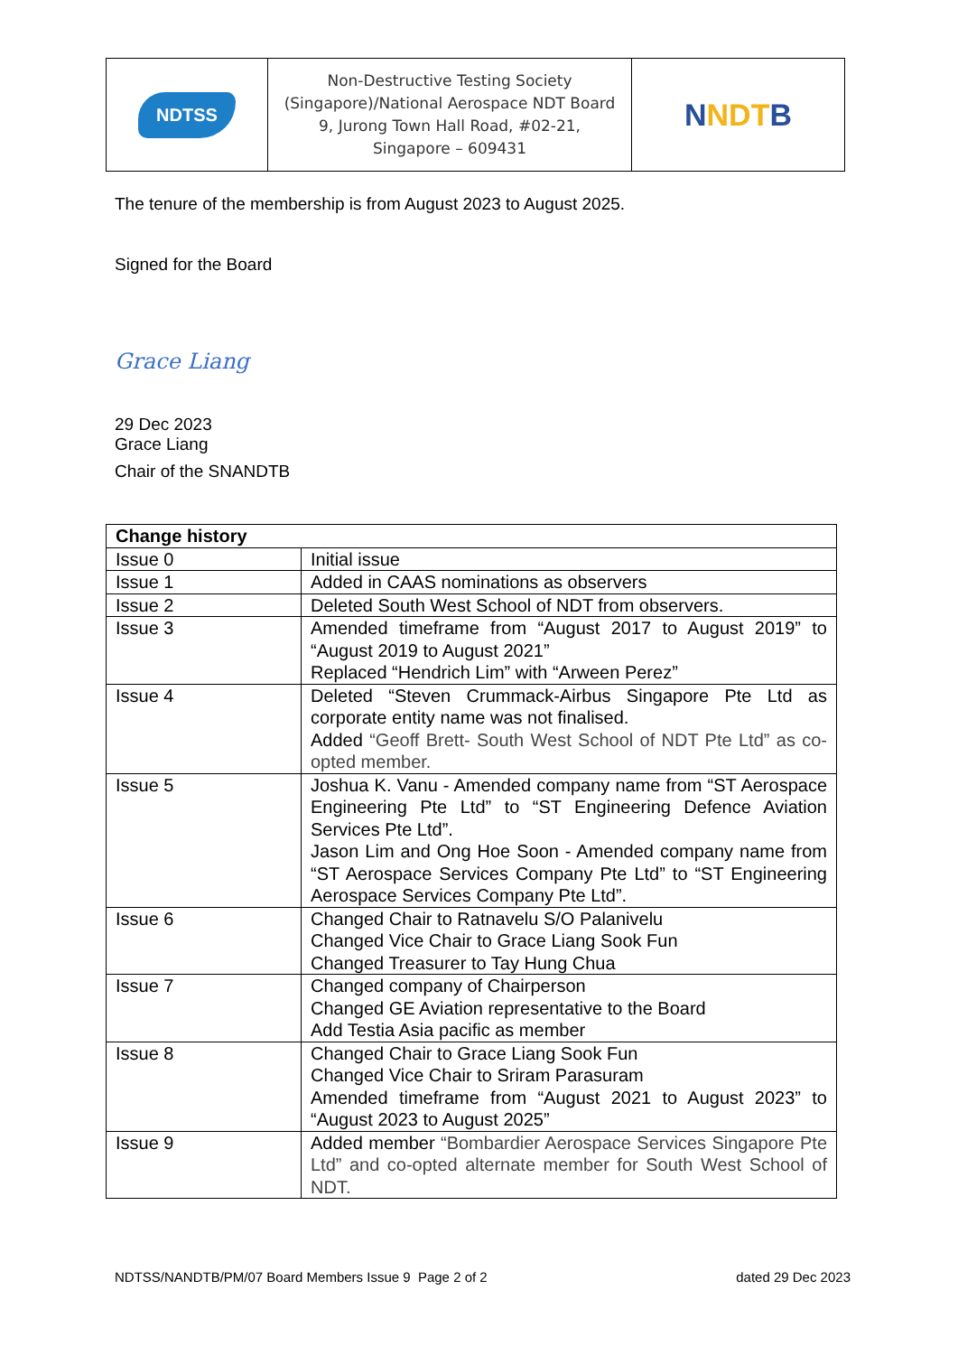| NDTSS | Non-Destructive Testing Society (Singapore)/National Aerospace NDT Board 9, Jurong Town Hall Road, #02-21, Singapore – 609431 | N NDT B |
The tenure of the membership is from August 2023 to August 2025.
Signed for the Board
Grace Liang
29 Dec 2023
Grace Liang
Chair of the SNANDTB
| Change history | |
| Issue 0 | Initial issue |
| Issue 1 | Added in CAAS nominations as observers |
| Issue 2 | Deleted South West School of NDT from observers. |
| Issue 3 | Amended timeframe from “August 2017 to August 2019” to “August 2019 to August 2021” Replaced “Hendrich Lim” with “Arween Perez” |
| Issue 4 | Deleted “Steven Crummack-Airbus Singapore Pte Ltd as corporate entity name was not finalised. Added “Geoff Brett- South West School of NDT Pte Ltd” as co-opted member. |
| Issue 5 | Joshua K. Vanu - Amended company name from “ST Aerospace Engineering Pte Ltd” to “ST Engineering Defence Aviation Services Pte Ltd”. Jason Lim and Ong Hoe Soon - Amended company name from “ST Aerospace Services Company Pte Ltd” to “ST Engineering Aerospace Services Company Pte Ltd”. |
| Issue 6 | Changed Chair to Ratnavelu S/O Palanivelu Changed Vice Chair to Grace Liang Sook Fun Changed Treasurer to Tay Hung Chua |
| Issue 7 | Changed company of Chairperson Changed GE Aviation representative to the Board Add Testia Asia pacific as member |
| Issue 8 | Changed Chair to Grace Liang Sook Fun Changed Vice Chair to Sriram Parasuram Amended timeframe from “August 2021 to August 2023” to “August 2023 to August 2025” |
| Issue 9 | Added member “Bombardier Aerospace Services Singapore Pte Ltd” and co-opted alternate member for South West School of NDT. |
NDTSS/NANDTB/PM/07 Board Members Issue 9 Page 2 of 2 dated 29 Dec 2023